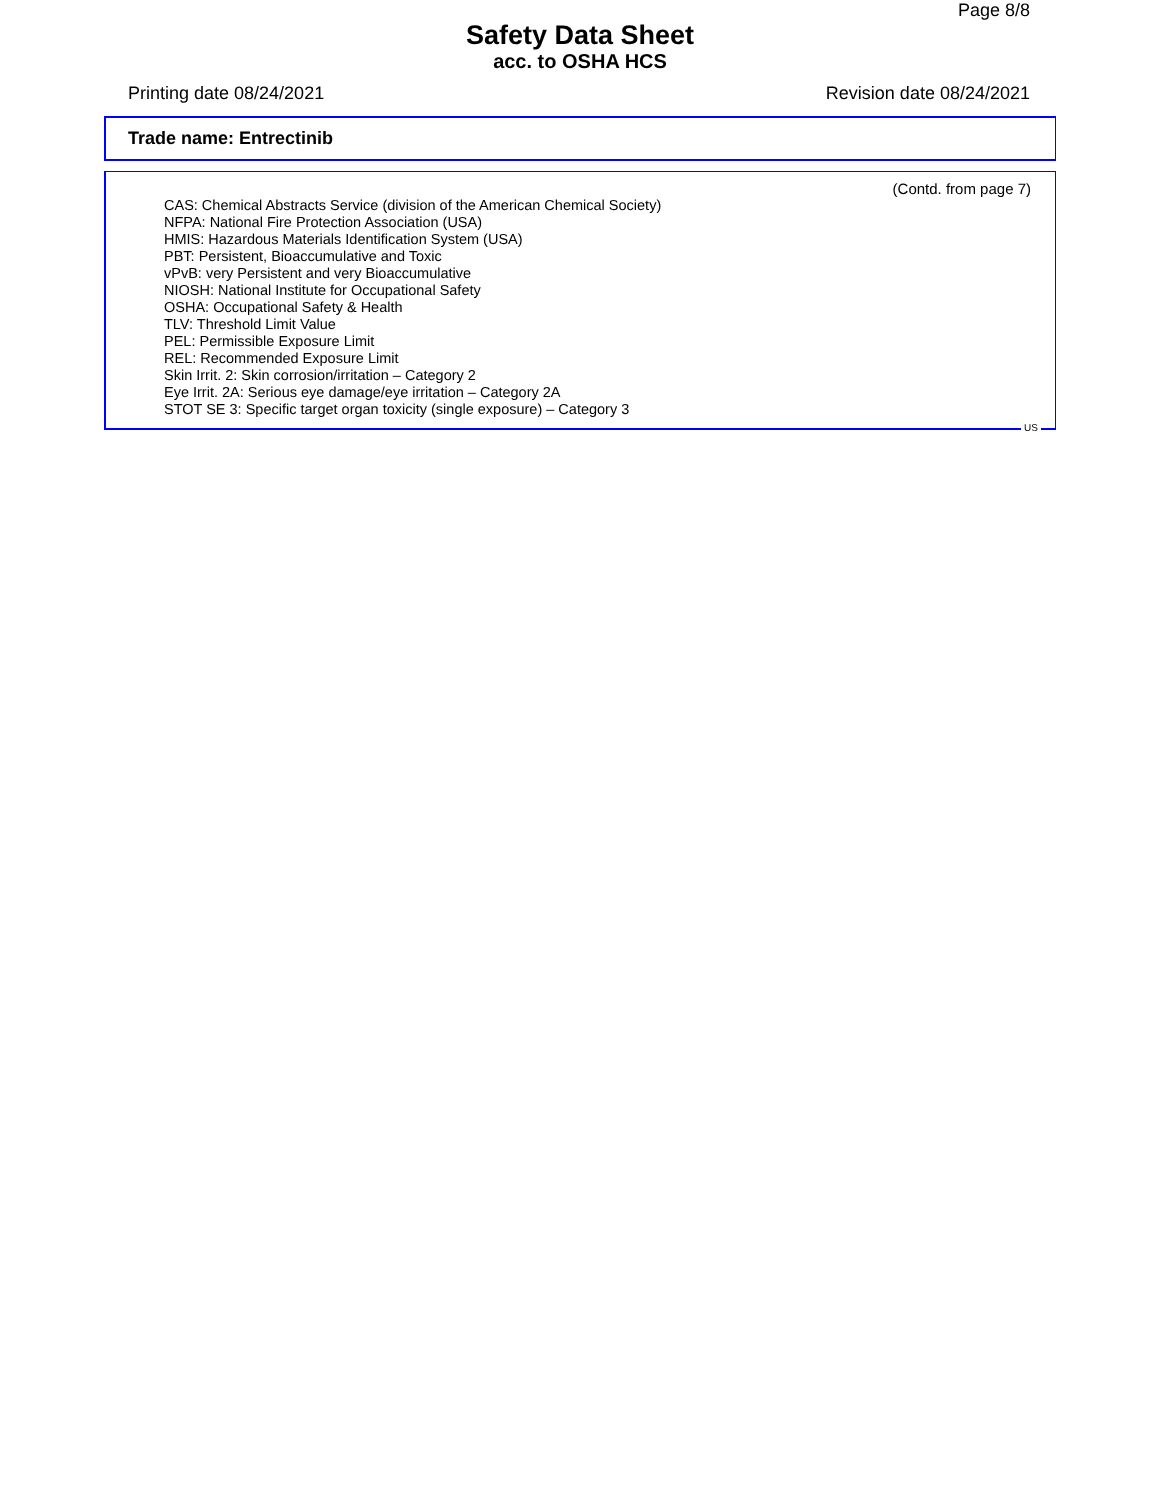Page 8/8
Safety Data Sheet
acc. to OSHA HCS
Printing date 08/24/2021 Revision date 08/24/2021
Trade name: Entrectinib
(Contd. from page 7)
CAS: Chemical Abstracts Service (division of the American Chemical Society)
NFPA: National Fire Protection Association (USA)
HMIS: Hazardous Materials Identification System (USA)
PBT: Persistent, Bioaccumulative and Toxic
vPvB: very Persistent and very Bioaccumulative
NIOSH: National Institute for Occupational Safety
OSHA: Occupational Safety & Health
TLV: Threshold Limit Value
PEL: Permissible Exposure Limit
REL: Recommended Exposure Limit
Skin Irrit. 2: Skin corrosion/irritation – Category 2
Eye Irrit. 2A: Serious eye damage/eye irritation – Category 2A
STOT SE 3: Specific target organ toxicity (single exposure) – Category 3
US